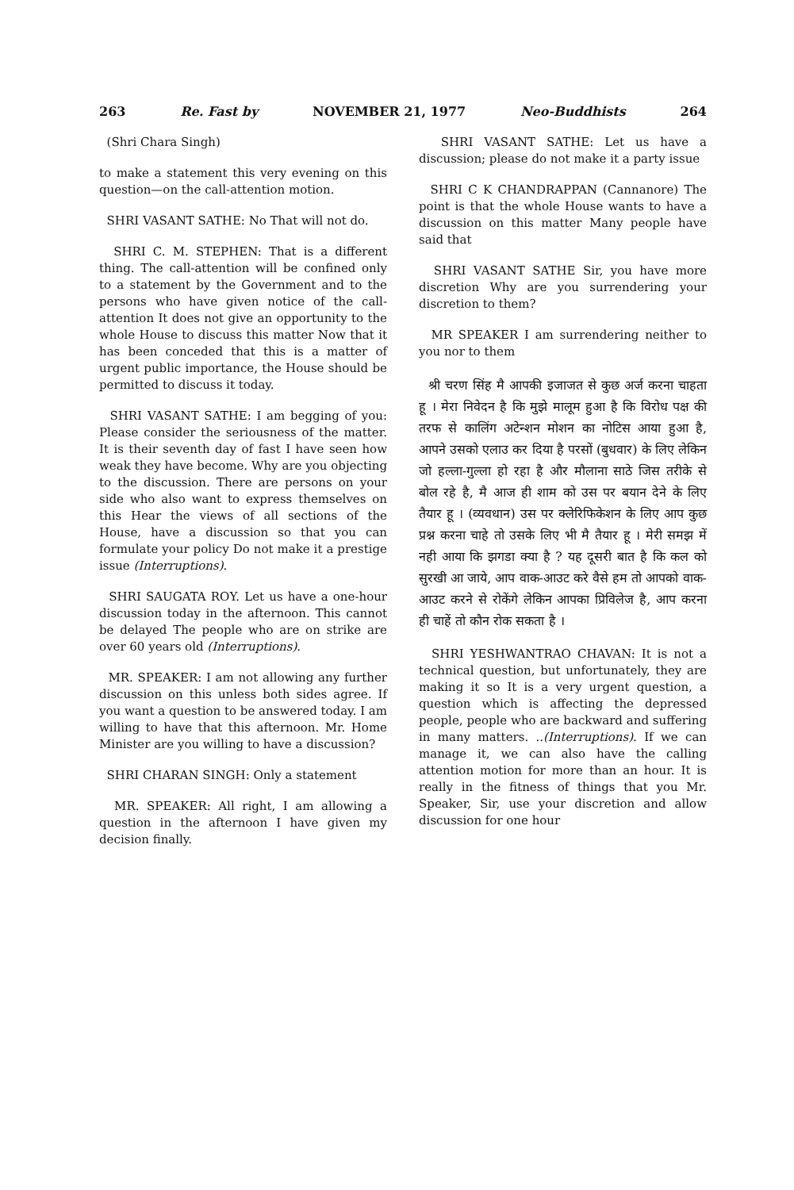263 Re. Fast by NOVEMBER 21, 1977 Neo-Buddhists 264
(Shri Chara Singh)
to make a statement this very evening on this question—on the call-attention motion.
SHRI VASANT SATHE: No That will not do.
SHRI C. M. STEPHEN: That is a different thing. The call-attention will be confined only to a statement by the Government and to the persons who have given notice of the call-attention It does not give an opportunity to the whole House to discuss this matter Now that it has been conceded that this is a matter of urgent public importance, the House should be permitted to discuss it today.
SHRI VASANT SATHE: I am begging of you: Please consider the seriousness of the matter. It is their seventh day of fast I have seen how weak they have become. Why are you objecting to the discussion. There are persons on your side who also want to express themselves on this Hear the views of all sections of the House, have a discussion so that you can formulate your policy Do not make it a prestige issue (Interruptions).
SHRI SAUGATA ROY. Let us have a one-hour discussion today in the afternoon. This cannot be delayed The people who are on strike are over 60 years old (Interruptions).
MR. SPEAKER: I am not allowing any further discussion on this unless both sides agree. If you want a question to be answered today. I am willing to have that this afternoon. Mr. Home Minister are you willing to have a discussion?
SHRI CHARAN SINGH: Only a statement
MR. SPEAKER: All right, I am allowing a question in the afternoon I have given my decision finally.
SHRI VASANT SATHE: Let us have a discussion; please do not make it a party issue
SHRI C K CHANDRAPPAN (Cannanore) The point is that the whole House wants to have a discussion on this matter Many people have said that
SHRI VASANT SATHE Sir, you have more discretion Why are you surrendering your discretion to them?
MR SPEAKER I am surrendering neither to you nor to them
श्री चरण सिंह मै आपकी इजाजत से कुछ अर्ज करना चाहता हू । मेरा निवेदन है कि मुझे मालूम हुआ है कि विरोध पक्ष की तरफ से कालिंग अटेन्शन मोशन का नोटिस आया हुआ है, आपने उसको एलाउ कर दिया है परसों (बुधवार) के लिए लेकिन जो हल्ला-गुल्ला हो रहा है और मौलाना साठे जिस तरीके से बोल रहे है, मै आज ही शाम को उस पर बयान देने के लिए तैयार हू । (व्यवधान) उस पर क्लेरिफिकेशन के लिए आप कुछ प्रश्न करना चाहे तो उसके लिए भी मै तैयार हू । मेरी समझ में नही आया कि झगडा क्या है ? यह दूसरी बात है कि कल को सुरखी आ जाये, आप वाक-आउट करे वैसे हम तो आपको वाक-आउट करने से रोकेंगे लेकिन आपका प्रिविलेज है, आप करना ही चाहें तो कौन रोक सकता है ।
SHRI YESHWANTRAO CHAVAN: It is not a technical question, but unfortunately, they are making it so It is a very urgent question, a question which is affecting the depressed people, people who are backward and suffering in many matters. ..(Interruptions). If we can manage it, we can also have the calling attention motion for more than an hour. It is really in the fitness of things that you Mr. Speaker, Sir, use your discretion and allow discussion for one hour